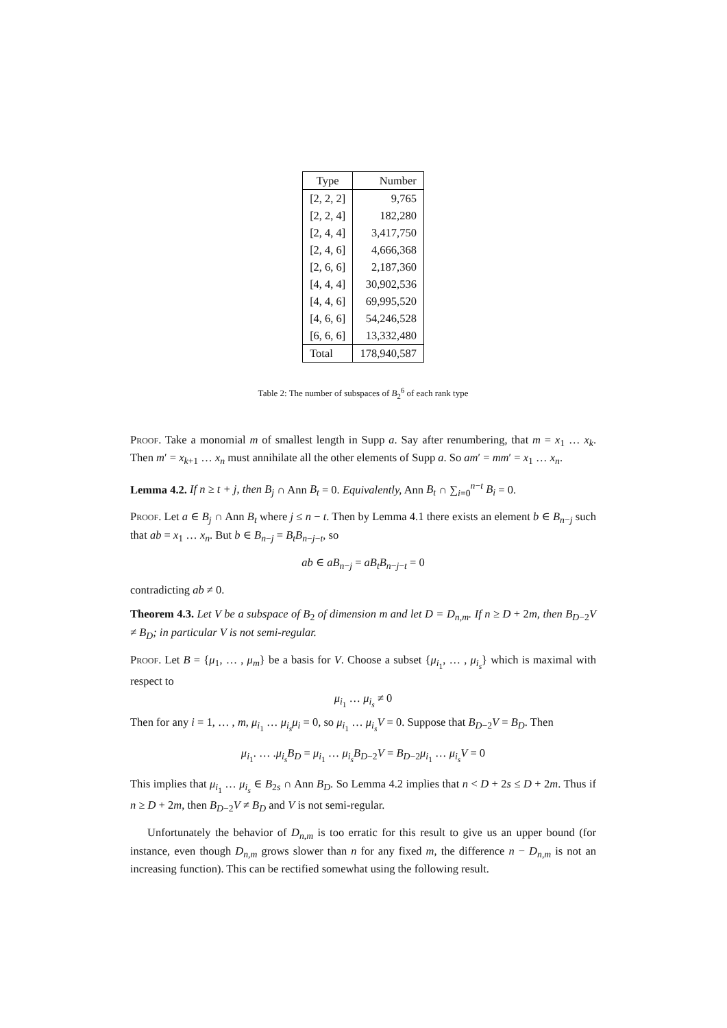| Type | Number |
| --- | --- |
| [2, 2, 2] | 9,765 |
| [2, 2, 4] | 182,280 |
| [2, 4, 4] | 3,417,750 |
| [2, 4, 6] | 4,666,368 |
| [2, 6, 6] | 2,187,360 |
| [4, 4, 4] | 30,902,536 |
| [4, 4, 6] | 69,995,520 |
| [4, 6, 6] | 54,246,528 |
| [6, 6, 6] | 13,332,480 |
| Total | 178,940,587 |
Table 2: The number of subspaces of B<sub>2</sub><sup>6</sup> of each rank type
Proof. Take a monomial m of smallest length in Supp a. Say after renumbering, that m = x<sub>1</sub> … x<sub>k</sub>. Then m′ = x<sub>k+1</sub> … x<sub>n</sub> must annihilate all the other elements of Supp a. So am′ = mm′ = x<sub>1</sub> … x<sub>n</sub>.
Lemma 4.2. If n ≥ t + j, then B<sub>j</sub> ∩ Ann B<sub>t</sub> = 0. Equivalently, Ann B<sub>t</sub> ∩ ∑<sub>i=0</sub><sup>n−t</sup> B<sub>i</sub> = 0.
Proof. Let a ∈ B<sub>j</sub> ∩ Ann B<sub>t</sub> where j ≤ n − t. Then by Lemma 4.1 there exists an element b ∈ B<sub>n−j</sub> such that ab = x<sub>1</sub> … x<sub>n</sub>. But b ∈ B<sub>n−j</sub> = B<sub>t</sub>B<sub>n−j−t</sub>, so
ab ∈ aB<sub>n−j</sub> = aB<sub>t</sub>B<sub>n−j−t</sub> = 0
contradicting ab ≠ 0.
Theorem 4.3. Let V be a subspace of B<sub>2</sub> of dimension m and let D = D<sub>n,m</sub>. If n ≥ D + 2m, then B<sub>D−2</sub>V ≠ B<sub>D</sub>; in particular V is not semi-regular.
Proof. Let B = {μ<sub>1</sub>, … , μ<sub>m</sub>} be a basis for V. Choose a subset {μ<sub>i<sub>1</sub></sub>, … , μ<sub>i<sub>s</sub></sub>} which is maximal with respect to
μ<sub>i<sub>1</sub></sub> … μ<sub>i<sub>s</sub></sub> ≠ 0
Then for any i = 1, … , m, μ<sub>i<sub>1</sub></sub> … μ<sub>i<sub>s</sub></sub>μ<sub>i</sub> = 0, so μ<sub>i<sub>1</sub></sub> … μ<sub>i<sub>s</sub></sub>V = 0. Suppose that B<sub>D−2</sub>V = B<sub>D</sub>. Then
μ<sub>i<sub>1</sub></sub>. … .μ<sub>i<sub>s</sub></sub>B<sub>D</sub> = μ<sub>i<sub>1</sub></sub> … μ<sub>i<sub>s</sub></sub>B<sub>D−2</sub>V = B<sub>D−2</sub>μ<sub>i<sub>1</sub></sub> … μ<sub>i<sub>s</sub></sub>V = 0
This implies that μ<sub>i<sub>1</sub></sub> … μ<sub>i<sub>s</sub></sub> ∈ B<sub>2s</sub> ∩ Ann B<sub>D</sub>. So Lemma 4.2 implies that n < D + 2s ≤ D + 2m. Thus if n ≥ D + 2m, then B<sub>D−2</sub>V ≠ B<sub>D</sub> and V is not semi-regular.
Unfortunately the behavior of D<sub>n,m</sub> is too erratic for this result to give us an upper bound (for instance, even though D<sub>n,m</sub> grows slower than n for any fixed m, the difference n − D<sub>n,m</sub> is not an increasing function). This can be rectified somewhat using the following result.